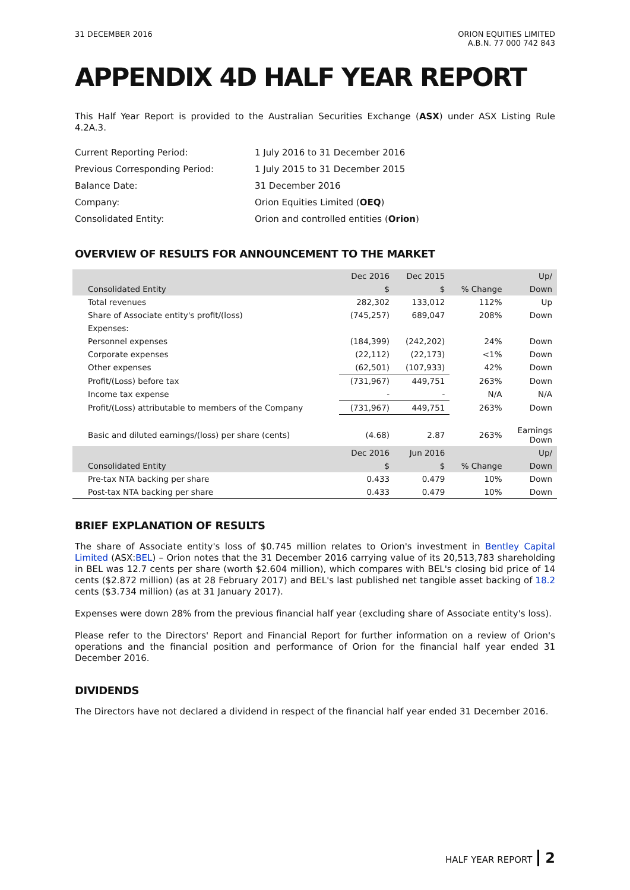31 DECEMBER 2016 ORION EQUITIES LIMITED
A.B.N. 77 000 742 843
APPENDIX 4D HALF YEAR REPORT
This Half Year Report is provided to the Australian Securities Exchange (ASX) under ASX Listing Rule 4.2A.3.
| Current Reporting Period: | 1 July 2016 to 31 December 2016 |
| Previous Corresponding Period: | 1 July 2015 to 31 December 2015 |
| Balance Date: | 31 December 2016 |
| Company: | Orion Equities Limited ( OEQ ) |
| Consolidated Entity: | Orion and controlled entities ( Orion ) |
OVERVIEW OF RESULTS FOR ANNOUNCEMENT TO THE MARKET
| | Dec 2016 | Dec 2015 | | Up/ |
| --- | --- | --- | --- | --- |
| Consolidated Entity | $ | $ | % Change | Down |
| Total revenues | 282,302 | 133,012 | 112% | Up |
| Share of Associate entity's profit/(loss) | (745,257) | 689,047 | 208% | Down |
| Expenses: | | | | |
| Personnel expenses | (184,399) | (242,202) | 24% | Down |
| Corporate expenses | (22,112) | (22,173) | <1% | Down |
| Other expenses | (62,501) | (107,933) | 42% | Down |
| Profit/(Loss) before tax | (731,967) | 449,751 | 263% | Down |
| Income tax expense | - | - | N/A | N/A |
| Profit/(Loss) attributable to members of the Company | (731,967) | 449,751 | 263% | Down |
| Basic and diluted earnings/(loss) per share (cents) | (4.68) | 2.87 | 263% | Earnings Down |
| | Dec 2016 | Jun 2016 | | Up/ |
| Consolidated Entity | $ | $ | % Change | Down |
| Pre-tax NTA backing per share | 0.433 | 0.479 | 10% | Down |
| Post-tax NTA backing per share | 0.433 | 0.479 | 10% | Down |
BRIEF EXPLANATION OF RESULTS
The share of Associate entity's loss of $0.745 million relates to Orion's investment in Bentley Capital Limited (ASX:BEL) – Orion notes that the 31 December 2016 carrying value of its 20,513,783 shareholding in BEL was 12.7 cents per share (worth $2.604 million), which compares with BEL's closing bid price of 14 cents ($2.872 million) (as at 28 February 2017) and BEL's last published net tangible asset backing of 18.2 cents ($3.734 million) (as at 31 January 2017).
Expenses were down 28% from the previous financial half year (excluding share of Associate entity's loss).
Please refer to the Directors' Report and Financial Report for further information on a review of Orion's operations and the financial position and performance of Orion for the financial half year ended 31 December 2016.
DIVIDENDS
The Directors have not declared a dividend in respect of the financial half year ended 31 December 2016.
HALF YEAR REPORT 2